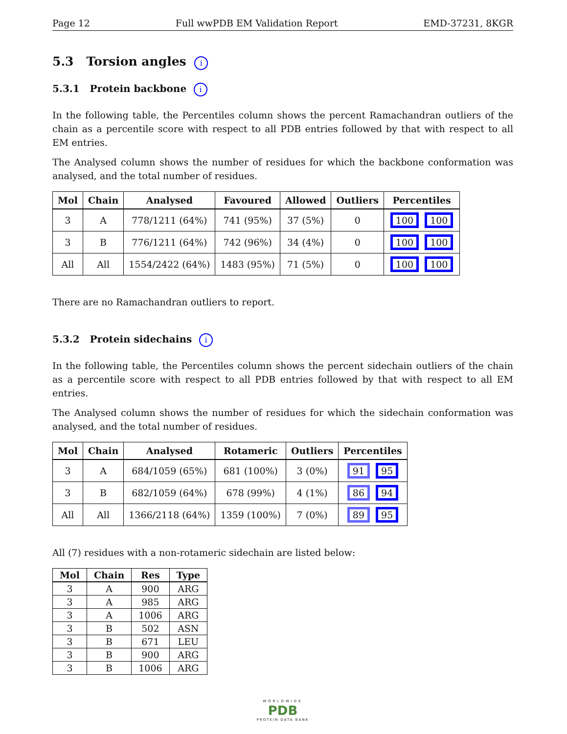Page 12 Full wwPDB EM Validation Report EMD-37231, 8KGR
5.3 Torsion angles i
5.3.1 Protein backbone i
In the following table, the Percentiles column shows the percent Ramachandran outliers of the chain as a percentile score with respect to all PDB entries followed by that with respect to all EM entries.
The Analysed column shows the number of residues for which the backbone conformation was analysed, and the total number of residues.
| Mol | Chain | Analysed | Favoured | Allowed | Outliers | Percentiles |
| --- | --- | --- | --- | --- | --- | --- |
| 3 | A | 778/1211 (64%) | 741 (95%) | 37 (5%) | 0 | 100 100 |
| 3 | B | 776/1211 (64%) | 742 (96%) | 34 (4%) | 0 | 100 100 |
| All | All | 1554/2422 (64%) | 1483 (95%) | 71 (5%) | 0 | 100 100 |
There are no Ramachandran outliers to report.
5.3.2 Protein sidechains i
In the following table, the Percentiles column shows the percent sidechain outliers of the chain as a percentile score with respect to all PDB entries followed by that with respect to all EM entries.
The Analysed column shows the number of residues for which the sidechain conformation was analysed, and the total number of residues.
| Mol | Chain | Analysed | Rotameric | Outliers | Percentiles |
| --- | --- | --- | --- | --- | --- |
| 3 | A | 684/1059 (65%) | 681 (100%) | 3 (0%) | 91 95 |
| 3 | B | 682/1059 (64%) | 678 (99%) | 4 (1%) | 86 94 |
| All | All | 1366/2118 (64%) | 1359 (100%) | 7 (0%) | 89 95 |
All (7) residues with a non-rotameric sidechain are listed below:
| Mol | Chain | Res | Type |
| --- | --- | --- | --- |
| 3 | A | 900 | ARG |
| 3 | A | 985 | ARG |
| 3 | A | 1006 | ARG |
| 3 | B | 502 | ASN |
| 3 | B | 671 | LEU |
| 3 | B | 900 | ARG |
| 3 | B | 1006 | ARG |
WORLDWIDE
PDB
PROTEIN DATA BANK